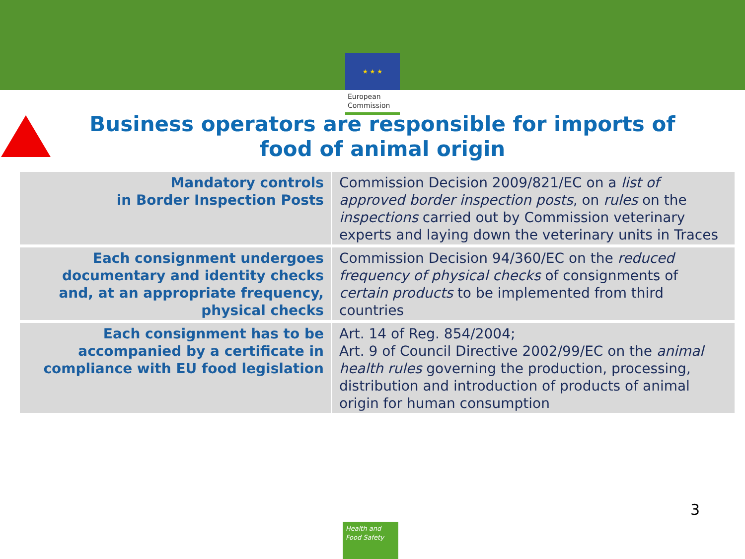★ ★ ★
European
Commission
Business operators are responsible for imports of food of animal origin
| Mandatory controls in Border Inspection Posts | Commission Decision 2009/821/EC on a list of approved border inspection posts , on rules on the inspections carried out by Commission veterinary experts and laying down the veterinary units in Traces |
| Each consignment undergoes documentary and identity checks and, at an appropriate frequency, physical checks | Commission Decision 94/360/EC on the reduced frequency of physical checks of consignments of certain products to be implemented from third countries |
| Each consignment has to be accompanied by a certificate in compliance with EU food legislation | Art. 14 of Reg. 854/2004; Art. 9 of Council Directive 2002/99/EC on the animal health rules governing the production, processing, distribution and introduction of products of animal origin for human consumption |
3
Health and
Food Safety